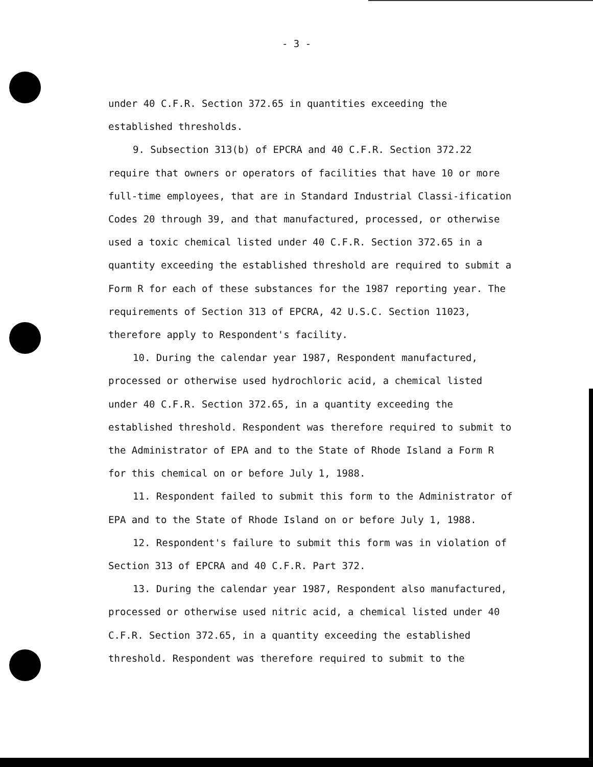- 3 -
under 40 C.F.R. Section 372.65 in quantities exceeding the established thresholds.
9. Subsection 313(b) of EPCRA and 40 C.F.R. Section 372.22 require that owners or operators of facilities that have 10 or more full-time employees, that are in Standard Industrial Classi-ification Codes 20 through 39, and that manufactured, processed, or otherwise used a toxic chemical listed under 40 C.F.R. Section 372.65 in a quantity exceeding the established threshold are required to submit a Form R for each of these substances for the 1987 reporting year. The requirements of Section 313 of EPCRA, 42 U.S.C. Section 11023, therefore apply to Respondent's facility.
10. During the calendar year 1987, Respondent manufactured, processed or otherwise used hydrochloric acid, a chemical listed under 40 C.F.R. Section 372.65, in a quantity exceeding the established threshold. Respondent was therefore required to submit to the Administrator of EPA and to the State of Rhode Island a Form R for this chemical on or before July 1, 1988.
11. Respondent failed to submit this form to the Administrator of EPA and to the State of Rhode Island on or before July 1, 1988.
12. Respondent's failure to submit this form was in violation of Section 313 of EPCRA and 40 C.F.R. Part 372.
13. During the calendar year 1987, Respondent also manufactured, processed or otherwise used nitric acid, a chemical listed under 40 C.F.R. Section 372.65, in a quantity exceeding the established threshold. Respondent was therefore required to submit to the